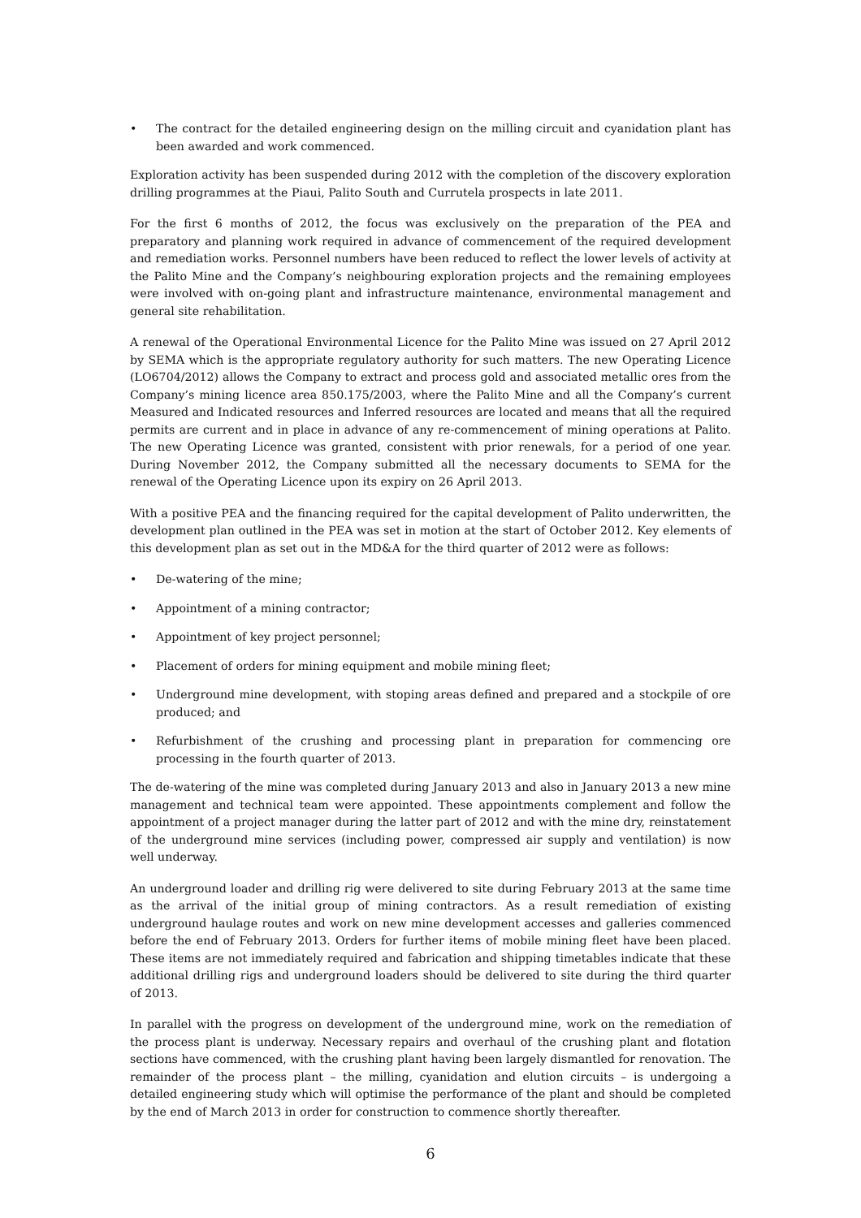• The contract for the detailed engineering design on the milling circuit and cyanidation plant has been awarded and work commenced.
Exploration activity has been suspended during 2012 with the completion of the discovery exploration drilling programmes at the Piaui, Palito South and Currutela prospects in late 2011.
For the first 6 months of 2012, the focus was exclusively on the preparation of the PEA and preparatory and planning work required in advance of commencement of the required development and remediation works. Personnel numbers have been reduced to reflect the lower levels of activity at the Palito Mine and the Company’s neighbouring exploration projects and the remaining employees were involved with on-going plant and infrastructure maintenance, environmental management and general site rehabilitation.
A renewal of the Operational Environmental Licence for the Palito Mine was issued on 27 April 2012 by SEMA which is the appropriate regulatory authority for such matters. The new Operating Licence (LO6704/2012) allows the Company to extract and process gold and associated metallic ores from the Company’s mining licence area 850.175/2003, where the Palito Mine and all the Company’s current Measured and Indicated resources and Inferred resources are located and means that all the required permits are current and in place in advance of any re-commencement of mining operations at Palito. The new Operating Licence was granted, consistent with prior renewals, for a period of one year. During November 2012, the Company submitted all the necessary documents to SEMA for the renewal of the Operating Licence upon its expiry on 26 April 2013.
With a positive PEA and the financing required for the capital development of Palito underwritten, the development plan outlined in the PEA was set in motion at the start of October 2012. Key elements of this development plan as set out in the MD&A for the third quarter of 2012 were as follows:
• De-watering of the mine;
• Appointment of a mining contractor;
• Appointment of key project personnel;
• Placement of orders for mining equipment and mobile mining fleet;
• Underground mine development, with stoping areas defined and prepared and a stockpile of ore produced; and
• Refurbishment of the crushing and processing plant in preparation for commencing ore processing in the fourth quarter of 2013.
The de-watering of the mine was completed during January 2013 and also in January 2013 a new mine management and technical team were appointed. These appointments complement and follow the appointment of a project manager during the latter part of 2012 and with the mine dry, reinstatement of the underground mine services (including power, compressed air supply and ventilation) is now well underway.
An underground loader and drilling rig were delivered to site during February 2013 at the same time as the arrival of the initial group of mining contractors. As a result remediation of existing underground haulage routes and work on new mine development accesses and galleries commenced before the end of February 2013. Orders for further items of mobile mining fleet have been placed. These items are not immediately required and fabrication and shipping timetables indicate that these additional drilling rigs and underground loaders should be delivered to site during the third quarter of 2013.
In parallel with the progress on development of the underground mine, work on the remediation of the process plant is underway. Necessary repairs and overhaul of the crushing plant and flotation sections have commenced, with the crushing plant having been largely dismantled for renovation. The remainder of the process plant – the milling, cyanidation and elution circuits – is undergoing a detailed engineering study which will optimise the performance of the plant and should be completed by the end of March 2013 in order for construction to commence shortly thereafter.
6